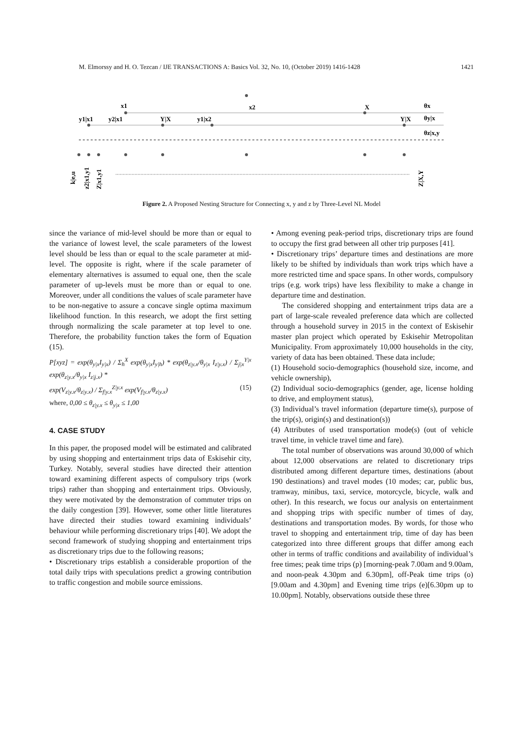M. Elmorssy and H. O. Tezcan / IJE TRANSACTIONS A: Basics Vol. 32, No. 10, (October 2019) 1416-1428 1421
x1
x2
X
θx
y1|x1
y2|x1
Y|X
y1|x2
Y|X
θy|x
θz|x,y
k|e,u
z2|x1,y1
Z|x1,y1
Z|X,Y
Figure 2. A Proposed Nesting Structure for Connecting x, y and z by Three-Level NL Model
since the variance of mid-level should be more than or equal to the variance of lowest level, the scale parameters of the lowest level should be less than or equal to the scale parameter at mid-level. The opposite is right, where if the scale parameter of elementary alternatives is assumed to equal one, then the scale parameter of up-levels must be more than or equal to one. Moreover, under all conditions the values of scale parameter have to be non-negative to assure a concave single optima maximum likelihood function. In this research, we adopt the first setting through normalizing the scale parameter at top level to one. Therefore, the probability function takes the form of Equation (15).
P[xyz] = exp(θ<sub>y|x</sub>I<sub>y|x</sub>) / Σ<sub>h</sub><sup>X</sup> exp(θ<sub>y|x</sub>I<sub>y|h</sub>) * exp(θ<sub>z|y.x</sub>/θ<sub>y|x</sub> I<sub>z|y.x</sub>) / Σ<sub>j|x</sub><sup>Y|x</sup> exp(θ<sub>z|y.x</sub>/θ<sub>y|x</sub> I<sub>z|j.x</sub>) *
exp(V<sub>z|y.x</sub>/θ<sub>z|y.x</sub>) / Σ<sub>f|y.x</sub><sup>Z|y.x</sup> exp(V<sub>f|y.x</sub>/θ<sub>z|y.x</sub>) (15)
where, 0,00 ≤ θ<sub>z|y.x</sub> ≤ θ<sub>y|x</sub> ≤ 1,00
4. CASE STUDY
In this paper, the proposed model will be estimated and calibrated by using shopping and entertainment trips data of Eskisehir city, Turkey. Notably, several studies have directed their attention toward examining different aspects of compulsory trips (work trips) rather than shopping and entertainment trips. Obviously, they were motivated by the demonstration of commuter trips on the daily congestion [39]. However, some other little literatures have directed their studies toward examining individuals’ behaviour while performing discretionary trips [40]. We adopt the second framework of studying shopping and entertainment trips as discretionary trips due to the following reasons;
• Discretionary trips establish a considerable proportion of the total daily trips with speculations predict a growing contribution to traffic congestion and mobile source emissions.
• Among evening peak-period trips, discretionary trips are found to occupy the first grad between all other trip purposes [41].
• Discretionary trips’ departure times and destinations are more likely to be shifted by individuals than work trips which have a more restricted time and space spans. In other words, compulsory trips (e.g. work trips) have less flexibility to make a change in departure time and destination.
The considered shopping and entertainment trips data are a part of large-scale revealed preference data which are collected through a household survey in 2015 in the context of Eskisehir master plan project which operated by Eskisehir Metropolitan Municipality. From approximately 10,000 households in the city, variety of data has been obtained. These data include;
(1) Household socio-demographics (household size, income, and vehicle ownership),
(2) Individual socio-demographics (gender, age, license holding to drive, and employment status),
(3) Individual’s travel information (departure time(s), purpose of the trip(s), origin(s) and destination(s))
(4) Attributes of used transportation mode(s) (out of vehicle travel time, in vehicle travel time and fare).
The total number of observations was around 30,000 of which about 12,000 observations are related to discretionary trips distributed among different departure times, destinations (about 190 destinations) and travel modes (10 modes; car, public bus, tramway, minibus, taxi, service, motorcycle, bicycle, walk and other). In this research, we focus our analysis on entertainment and shopping trips with specific number of times of day, destinations and transportation modes. By words, for those who travel to shopping and entertainment trip, time of day has been categorized into three different groups that differ among each other in terms of traffic conditions and availability of individual’s free times; peak time trips (p) [morning-peak 7.00am and 9.00am, and noon-peak 4.30pm and 6.30pm], off-Peak time trips (o) [9.00am and 4.30pm] and Evening time trips (e)[6.30pm up to 10.00pm]. Notably, observations outside these three